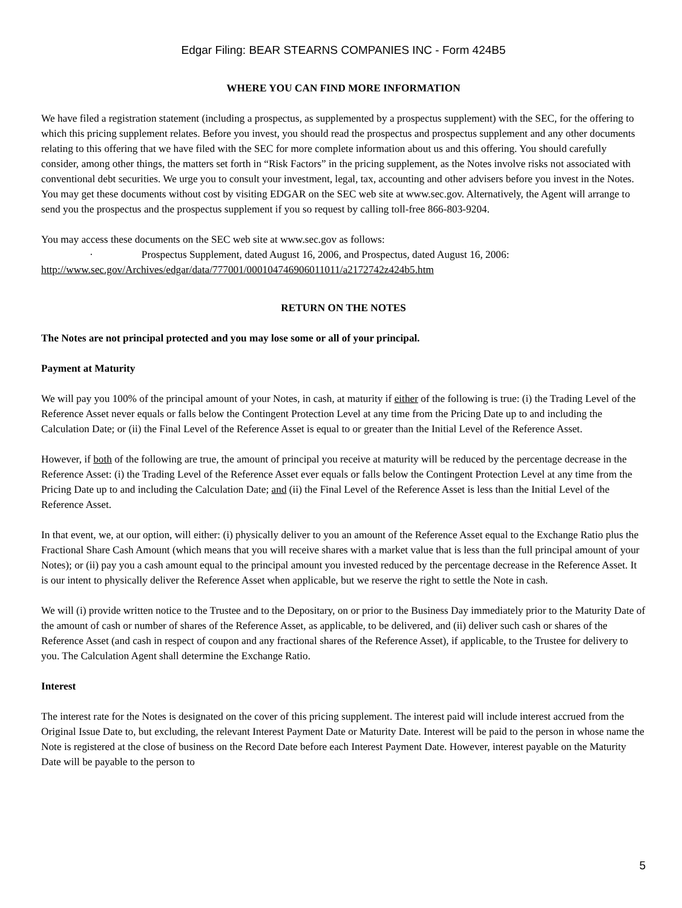Edgar Filing: BEAR STEARNS COMPANIES INC - Form 424B5
WHERE YOU CAN FIND MORE INFORMATION
We have filed a registration statement (including a prospectus, as supplemented by a prospectus supplement) with the SEC, for the offering to which this pricing supplement relates. Before you invest, you should read the prospectus and prospectus supplement and any other documents relating to this offering that we have filed with the SEC for more complete information about us and this offering. You should carefully consider, among other things, the matters set forth in “Risk Factors” in the pricing supplement, as the Notes involve risks not associated with conventional debt securities. We urge you to consult your investment, legal, tax, accounting and other advisers before you invest in the Notes. You may get these documents without cost by visiting EDGAR on the SEC web site at www.sec.gov. Alternatively, the Agent will arrange to send you the prospectus and the prospectus supplement if you so request by calling toll-free 866-803-9204.
You may access these documents on the SEC web site at www.sec.gov as follows:
· Prospectus Supplement, dated August 16, 2006, and Prospectus, dated August 16, 2006:
http://www.sec.gov/Archives/edgar/data/777001/000104746906011011/a2172742z424b5.htm
RETURN ON THE NOTES
The Notes are not principal protected and you may lose some or all of your principal.
Payment at Maturity
We will pay you 100% of the principal amount of your Notes, in cash, at maturity if either of the following is true: (i) the Trading Level of the Reference Asset never equals or falls below the Contingent Protection Level at any time from the Pricing Date up to and including the Calculation Date; or (ii) the Final Level of the Reference Asset is equal to or greater than the Initial Level of the Reference Asset.
However, if both of the following are true, the amount of principal you receive at maturity will be reduced by the percentage decrease in the Reference Asset: (i) the Trading Level of the Reference Asset ever equals or falls below the Contingent Protection Level at any time from the Pricing Date up to and including the Calculation Date; and (ii) the Final Level of the Reference Asset is less than the Initial Level of the Reference Asset.
In that event, we, at our option, will either: (i) physically deliver to you an amount of the Reference Asset equal to the Exchange Ratio plus the Fractional Share Cash Amount (which means that you will receive shares with a market value that is less than the full principal amount of your Notes); or (ii) pay you a cash amount equal to the principal amount you invested reduced by the percentage decrease in the Reference Asset. It is our intent to physically deliver the Reference Asset when applicable, but we reserve the right to settle the Note in cash.
We will (i) provide written notice to the Trustee and to the Depositary, on or prior to the Business Day immediately prior to the Maturity Date of the amount of cash or number of shares of the Reference Asset, as applicable, to be delivered, and (ii) deliver such cash or shares of the Reference Asset (and cash in respect of coupon and any fractional shares of the Reference Asset), if applicable, to the Trustee for delivery to you. The Calculation Agent shall determine the Exchange Ratio.
Interest
The interest rate for the Notes is designated on the cover of this pricing supplement. The interest paid will include interest accrued from the Original Issue Date to, but excluding, the relevant Interest Payment Date or Maturity Date. Interest will be paid to the person in whose name the Note is registered at the close of business on the Record Date before each Interest Payment Date. However, interest payable on the Maturity Date will be payable to the person to
5